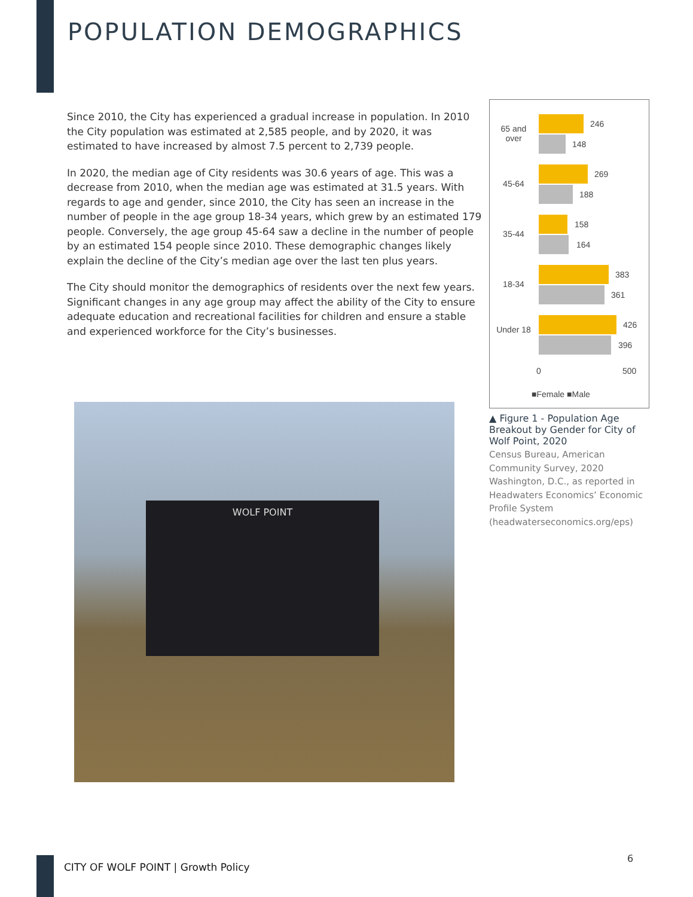POPULATION DEMOGRAPHICS
Since 2010, the City has experienced a gradual increase in population. In 2010 the City population was estimated at 2,585 people, and by 2020, it was estimated to have increased by almost 7.5 percent to 2,739 people.
In 2020, the median age of City residents was 30.6 years of age. This was a decrease from 2010, when the median age was estimated at 31.5 years. With regards to age and gender, since 2010, the City has seen an increase in the number of people in the age group 18-34 years, which grew by an estimated 179 people. Conversely, the age group 45-64 saw a decline in the number of people by an estimated 154 people since 2010. These demographic changes likely explain the decline of the City’s median age over the last ten plus years.
The City should monitor the demographics of residents over the next few years. Significant changes in any age group may affect the ability of the City to ensure adequate education and recreational facilities for children and ensure a stable and experienced workforce for the City’s businesses.
65 and over
246
148
45-64
269
188
35-44
158
164
18-34
383
361
Under 18
426
396
0 500
■Female ■Male
▲ Figure 1 - Population Age Breakout by Gender for City of Wolf Point, 2020
Census Bureau, American Community Survey, 2020 Washington, D.C., as reported in Headwaters Economics’ Economic Profile System (headwaterseconomics.org/eps)
WOLF POINT
CITY OF WOLF POINT | Growth Policy
6